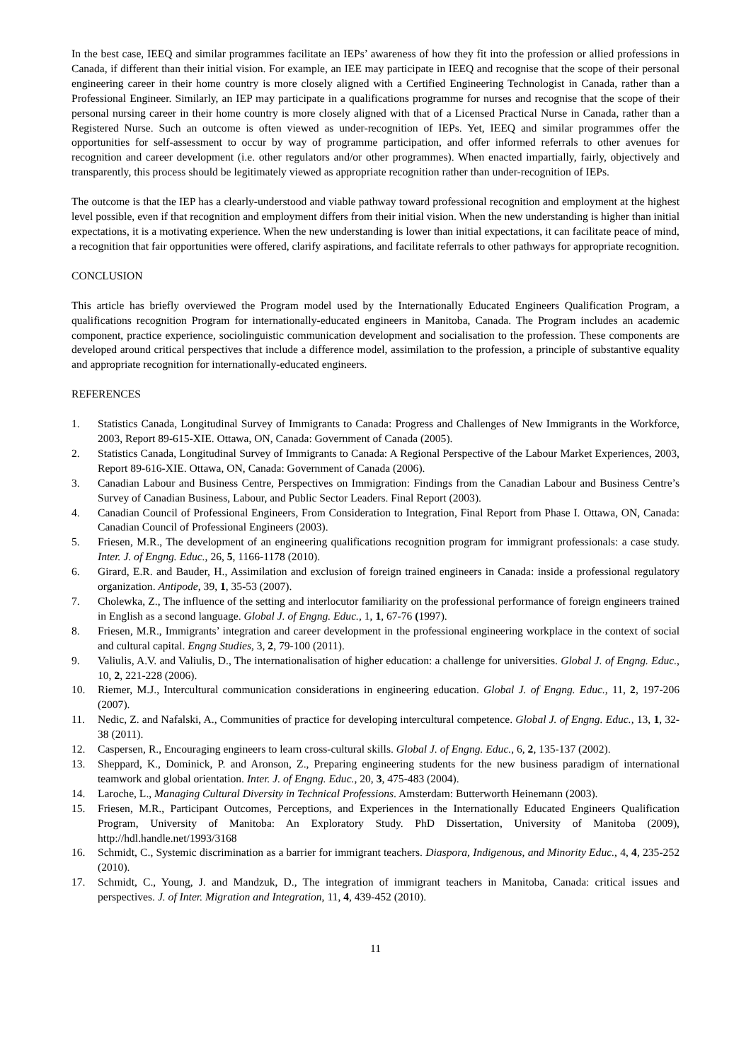In the best case, IEEQ and similar programmes facilitate an IEPs’ awareness of how they fit into the profession or allied professions in Canada, if different than their initial vision. For example, an IEE may participate in IEEQ and recognise that the scope of their personal engineering career in their home country is more closely aligned with a Certified Engineering Technologist in Canada, rather than a Professional Engineer. Similarly, an IEP may participate in a qualifications programme for nurses and recognise that the scope of their personal nursing career in their home country is more closely aligned with that of a Licensed Practical Nurse in Canada, rather than a Registered Nurse. Such an outcome is often viewed as under-recognition of IEPs. Yet, IEEQ and similar programmes offer the opportunities for self-assessment to occur by way of programme participation, and offer informed referrals to other avenues for recognition and career development (i.e. other regulators and/or other programmes). When enacted impartially, fairly, objectively and transparently, this process should be legitimately viewed as appropriate recognition rather than under-recognition of IEPs.
The outcome is that the IEP has a clearly-understood and viable pathway toward professional recognition and employment at the highest level possible, even if that recognition and employment differs from their initial vision. When the new understanding is higher than initial expectations, it is a motivating experience. When the new understanding is lower than initial expectations, it can facilitate peace of mind, a recognition that fair opportunities were offered, clarify aspirations, and facilitate referrals to other pathways for appropriate recognition.
CONCLUSION
This article has briefly overviewed the Program model used by the Internationally Educated Engineers Qualification Program, a qualifications recognition Program for internationally-educated engineers in Manitoba, Canada. The Program includes an academic component, practice experience, sociolinguistic communication development and socialisation to the profession. These components are developed around critical perspectives that include a difference model, assimilation to the profession, a principle of substantive equality and appropriate recognition for internationally-educated engineers.
REFERENCES
1. Statistics Canada, Longitudinal Survey of Immigrants to Canada: Progress and Challenges of New Immigrants in the Workforce, 2003, Report 89-615-XIE. Ottawa, ON, Canada: Government of Canada (2005).
2. Statistics Canada, Longitudinal Survey of Immigrants to Canada: A Regional Perspective of the Labour Market Experiences, 2003, Report 89-616-XIE. Ottawa, ON, Canada: Government of Canada (2006).
3. Canadian Labour and Business Centre, Perspectives on Immigration: Findings from the Canadian Labour and Business Centre’s Survey of Canadian Business, Labour, and Public Sector Leaders. Final Report (2003).
4. Canadian Council of Professional Engineers, From Consideration to Integration, Final Report from Phase I. Ottawa, ON, Canada: Canadian Council of Professional Engineers (2003).
5. Friesen, M.R., The development of an engineering qualifications recognition program for immigrant professionals: a case study. Inter. J. of Engng. Educ., 26, 5, 1166-1178 (2010).
6. Girard, E.R. and Bauder, H., Assimilation and exclusion of foreign trained engineers in Canada: inside a professional regulatory organization. Antipode, 39, 1, 35-53 (2007).
7. Cholewka, Z., The influence of the setting and interlocutor familiarity on the professional performance of foreign engineers trained in English as a second language. Global J. of Engng. Educ., 1, 1, 67-76 (1997).
8. Friesen, M.R., Immigrants’ integration and career development in the professional engineering workplace in the context of social and cultural capital. Engng Studies, 3, 2, 79-100 (2011).
9. Valiulis, A.V. and Valiulis, D., The internationalisation of higher education: a challenge for universities. Global J. of Engng. Educ., 10, 2, 221-228 (2006).
10. Riemer, M.J., Intercultural communication considerations in engineering education. Global J. of Engng. Educ., 11, 2, 197-206 (2007).
11. Nedic, Z. and Nafalski, A., Communities of practice for developing intercultural competence. Global J. of Engng. Educ., 13, 1, 32-38 (2011).
12. Caspersen, R., Encouraging engineers to learn cross-cultural skills. Global J. of Engng. Educ., 6, 2, 135-137 (2002).
13. Sheppard, K., Dominick, P. and Aronson, Z., Preparing engineering students for the new business paradigm of international teamwork and global orientation. Inter. J. of Engng. Educ., 20, 3, 475-483 (2004).
14. Laroche, L., Managing Cultural Diversity in Technical Professions. Amsterdam: Butterworth Heinemann (2003).
15. Friesen, M.R., Participant Outcomes, Perceptions, and Experiences in the Internationally Educated Engineers Qualification Program, University of Manitoba: An Exploratory Study. PhD Dissertation, University of Manitoba (2009), http://hdl.handle.net/1993/3168
16. Schmidt, C., Systemic discrimination as a barrier for immigrant teachers. Diaspora, Indigenous, and Minority Educ., 4, 4, 235-252 (2010).
17. Schmidt, C., Young, J. and Mandzuk, D., The integration of immigrant teachers in Manitoba, Canada: critical issues and perspectives. J. of Inter. Migration and Integration, 11, 4, 439-452 (2010).
11